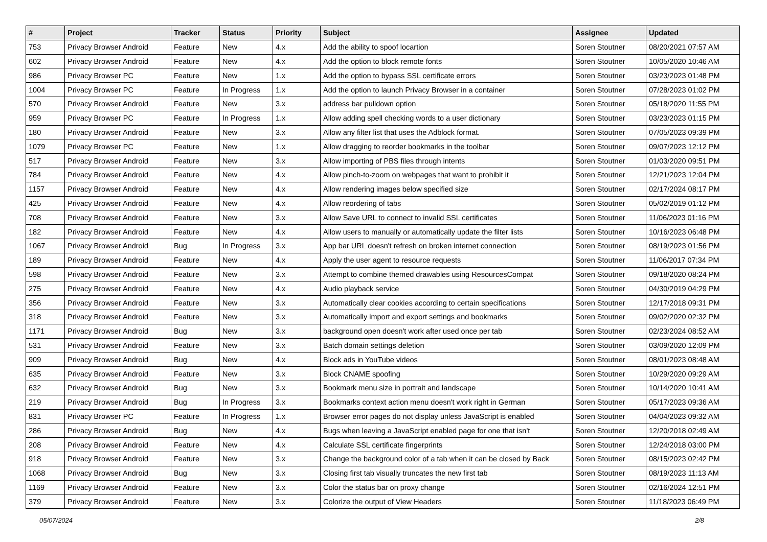| # | Project | Tracker | Status | Priority | Subject | Assignee | Updated |
| --- | --- | --- | --- | --- | --- | --- | --- |
| 753 | Privacy Browser Android | Feature | New | 4.x | Add the ability to spoof locartion | Soren Stoutner | 08/20/2021 07:57 AM |
| 602 | Privacy Browser Android | Feature | New | 4.x | Add the option to block remote fonts | Soren Stoutner | 10/05/2020 10:46 AM |
| 986 | Privacy Browser PC | Feature | New | 1.x | Add the option to bypass SSL certificate errors | Soren Stoutner | 03/23/2023 01:48 PM |
| 1004 | Privacy Browser PC | Feature | In Progress | 1.x | Add the option to launch Privacy Browser in a container | Soren Stoutner | 07/28/2023 01:02 PM |
| 570 | Privacy Browser Android | Feature | New | 3.x | address bar pulldown option | Soren Stoutner | 05/18/2020 11:55 PM |
| 959 | Privacy Browser PC | Feature | In Progress | 1.x | Allow adding spell checking words to a user dictionary | Soren Stoutner | 03/23/2023 01:15 PM |
| 180 | Privacy Browser Android | Feature | New | 3.x | Allow any filter list that uses the Adblock format. | Soren Stoutner | 07/05/2023 09:39 PM |
| 1079 | Privacy Browser PC | Feature | New | 1.x | Allow dragging to reorder bookmarks in the toolbar | Soren Stoutner | 09/07/2023 12:12 PM |
| 517 | Privacy Browser Android | Feature | New | 3.x | Allow importing of PBS files through intents | Soren Stoutner | 01/03/2020 09:51 PM |
| 784 | Privacy Browser Android | Feature | New | 4.x | Allow pinch-to-zoom on webpages that want to prohibit it | Soren Stoutner | 12/21/2023 12:04 PM |
| 1157 | Privacy Browser Android | Feature | New | 4.x | Allow rendering images below specified size | Soren Stoutner | 02/17/2024 08:17 PM |
| 425 | Privacy Browser Android | Feature | New | 4.x | Allow reordering of tabs | Soren Stoutner | 05/02/2019 01:12 PM |
| 708 | Privacy Browser Android | Feature | New | 3.x | Allow Save URL to connect to invalid SSL certificates | Soren Stoutner | 11/06/2023 01:16 PM |
| 182 | Privacy Browser Android | Feature | New | 4.x | Allow users to manually or automatically update the filter lists | Soren Stoutner | 10/16/2023 06:48 PM |
| 1067 | Privacy Browser Android | Bug | In Progress | 3.x | App bar URL doesn't refresh on broken internet connection | Soren Stoutner | 08/19/2023 01:56 PM |
| 189 | Privacy Browser Android | Feature | New | 4.x | Apply the user agent to resource requests | Soren Stoutner | 11/06/2017 07:34 PM |
| 598 | Privacy Browser Android | Feature | New | 3.x | Attempt to combine themed drawables using ResourcesCompat | Soren Stoutner | 09/18/2020 08:24 PM |
| 275 | Privacy Browser Android | Feature | New | 4.x | Audio playback service | Soren Stoutner | 04/30/2019 04:29 PM |
| 356 | Privacy Browser Android | Feature | New | 3.x | Automatically clear cookies according to certain specifications | Soren Stoutner | 12/17/2018 09:31 PM |
| 318 | Privacy Browser Android | Feature | New | 3.x | Automatically import and export settings and bookmarks | Soren Stoutner | 09/02/2020 02:32 PM |
| 1171 | Privacy Browser Android | Bug | New | 3.x | background open doesn't work after used once per tab | Soren Stoutner | 02/23/2024 08:52 AM |
| 531 | Privacy Browser Android | Feature | New | 3.x | Batch domain settings deletion | Soren Stoutner | 03/09/2020 12:09 PM |
| 909 | Privacy Browser Android | Bug | New | 4.x | Block ads in YouTube videos | Soren Stoutner | 08/01/2023 08:48 AM |
| 635 | Privacy Browser Android | Feature | New | 3.x | Block CNAME spoofing | Soren Stoutner | 10/29/2020 09:29 AM |
| 632 | Privacy Browser Android | Bug | New | 3.x | Bookmark menu size in portrait and landscape | Soren Stoutner | 10/14/2020 10:41 AM |
| 219 | Privacy Browser Android | Bug | In Progress | 3.x | Bookmarks context action menu doesn't work right in German | Soren Stoutner | 05/17/2023 09:36 AM |
| 831 | Privacy Browser PC | Feature | In Progress | 1.x | Browser error pages do not display unless JavaScript is enabled | Soren Stoutner | 04/04/2023 09:32 AM |
| 286 | Privacy Browser Android | Bug | New | 4.x | Bugs when leaving a JavaScript enabled page for one that isn't | Soren Stoutner | 12/20/2018 02:49 AM |
| 208 | Privacy Browser Android | Feature | New | 4.x | Calculate SSL certificate fingerprints | Soren Stoutner | 12/24/2018 03:00 PM |
| 918 | Privacy Browser Android | Feature | New | 3.x | Change the background color of a tab when it can be closed by Back | Soren Stoutner | 08/15/2023 02:42 PM |
| 1068 | Privacy Browser Android | Bug | New | 3.x | Closing first tab visually truncates the new first tab | Soren Stoutner | 08/19/2023 11:13 AM |
| 1169 | Privacy Browser Android | Feature | New | 3.x | Color the status bar on proxy change | Soren Stoutner | 02/16/2024 12:51 PM |
| 379 | Privacy Browser Android | Feature | New | 3.x | Colorize the output of View Headers | Soren Stoutner | 11/18/2023 06:49 PM |
05/07/2024 2/8